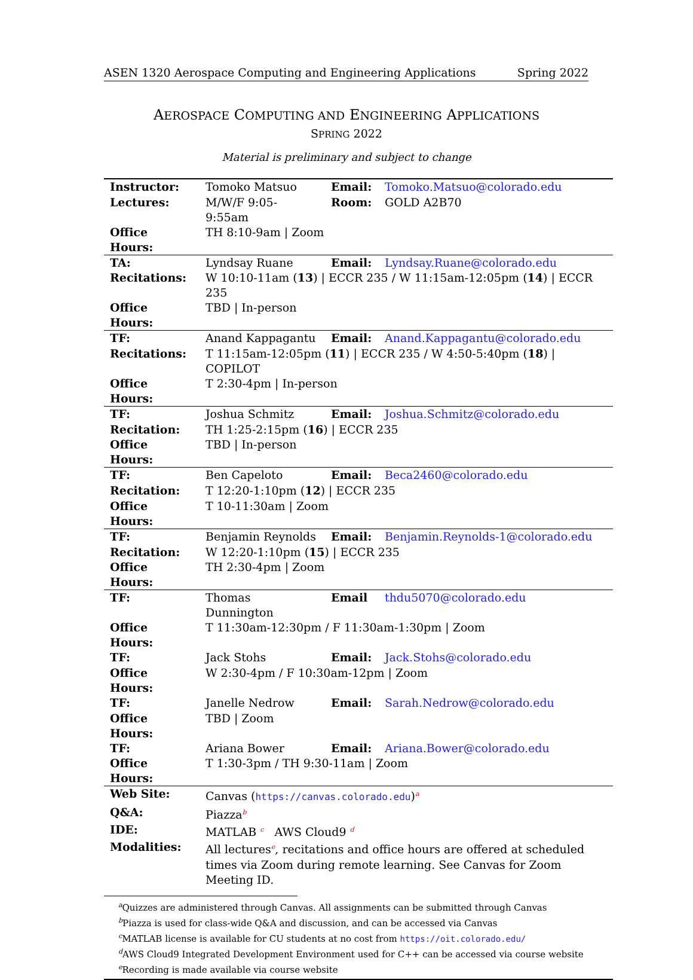ASEN 1320 Aerospace Computing and Engineering Applications Spring 2022
AEROSPACE COMPUTING AND ENGINEERING APPLICATIONS
SPRING 2022
Material is preliminary and subject to change
| Instructor: | Tomoko Matsuo | Email: | Tomoko.Matsuo@colorado.edu |
| Lectures: | M/W/F 9:05-9:55am | Room: | GOLD A2B70 |
| Office Hours: | TH 8:10-9am / Zoom | | |
| TA: | Lyndsay Ruane | Email: | Lyndsay.Ruane@colorado.edu |
| Recitations: | W 10:10-11am ( 13 ) / ECCR 235 / W 11:15am-12:05pm ( 14 ) / ECCR 235 | | |
| Office Hours: | TBD / In-person | | |
| TF: | Anand Kappagantu | Email: | Anand.Kappagantu@colorado.edu |
| Recitations: | T 11:15am-12:05pm ( 11 ) / ECCR 235 / W 4:50-5:40pm ( 18 ) / COPILOT | | |
| Office Hours: | T 2:30-4pm / In-person | | |
| TF: | Joshua Schmitz | Email: | Joshua.Schmitz@colorado.edu |
| Recitation: | TH 1:25-2:15pm ( 16 ) / ECCR 235 | | |
| Office Hours: | TBD / In-person | | |
| TF: | Ben Capeloto | Email: | Beca2460@colorado.edu |
| Recitation: | T 12:20-1:10pm ( 12 ) / ECCR 235 | | |
| Office Hours: | T 10-11:30am / Zoom | | |
| TF: | Benjamin Reynolds | Email: | Benjamin.Reynolds-1@colorado.edu |
| Recitation: | W 12:20-1:10pm ( 15 ) / ECCR 235 | | |
| Office Hours: | TH 2:30-4pm / Zoom | | |
| TF: | Thomas Dunnington | Email | thdu5070@colorado.edu |
| Office Hours: | T 11:30am-12:30pm / F 11:30am-1:30pm / Zoom | | |
| TF: | Jack Stohs | Email: | Jack.Stohs@colorado.edu |
| Office Hours: | W 2:30-4pm / F 10:30am-12pm / Zoom | | |
| TF: | Janelle Nedrow | Email: | Sarah.Nedrow@colorado.edu |
| Office Hours: | TBD / Zoom | | |
| TF: | Ariana Bower | Email: | Ariana.Bower@colorado.edu |
| Office Hours: | T 1:30-3pm / TH 9:30-11am / Zoom | | |
| Web Site: | Canvas ( https://canvas.colorado.edu )<sup>a</sup> | | |
| Q&A: | Piazza<sup>b</sup> | | |
| IDE: | MATLAB <sup>c</sup> AWS Cloud9 <sup>d</sup> | | |
| Modalities: | All lectures<sup>e</sup>, recitations and office hours are offered at scheduled times via Zoom during remote learning. See Canvas for Zoom Meeting ID. | | |
<sup>a</sup> Quizzes are administered through Canvas. All assignments can be submitted through Canvas
<sup>b</sup> Piazza is used for class-wide Q&A and discussion, and can be accessed via Canvas
<sup>c</sup> MATLAB license is available for CU students at no cost from https://oit.colorado.edu/
<sup>d</sup> AWS Cloud9 Integrated Development Environment used for C++ can be accessed via course website
<sup>e</sup> Recording is made available via course website